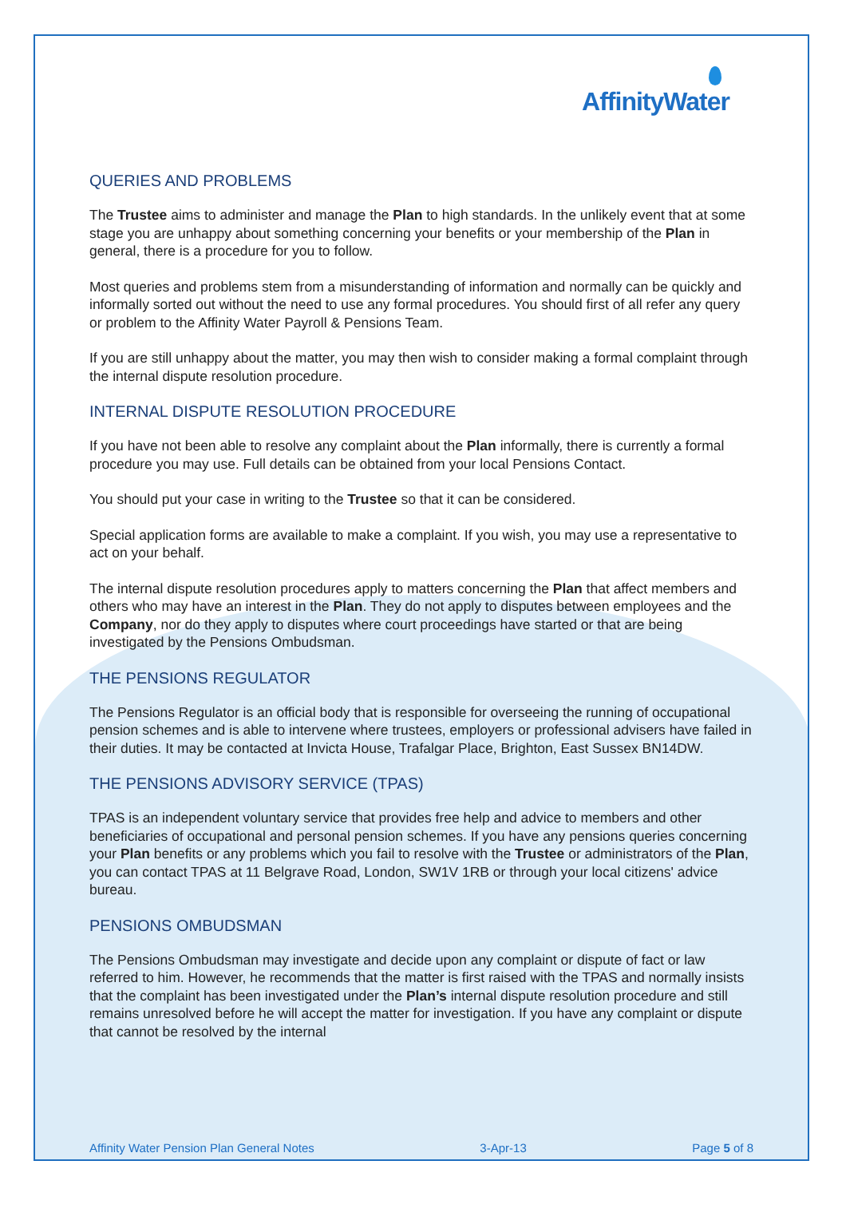AffinityWater
QUERIES AND PROBLEMS
The Trustee aims to administer and manage the Plan to high standards. In the unlikely event that at some stage you are unhappy about something concerning your benefits or your membership of the Plan in general, there is a procedure for you to follow.
Most queries and problems stem from a misunderstanding of information and normally can be quickly and informally sorted out without the need to use any formal procedures. You should first of all refer any query or problem to the Affinity Water Payroll & Pensions Team.
If you are still unhappy about the matter, you may then wish to consider making a formal complaint through the internal dispute resolution procedure.
INTERNAL DISPUTE RESOLUTION PROCEDURE
If you have not been able to resolve any complaint about the Plan informally, there is currently a formal procedure you may use. Full details can be obtained from your local Pensions Contact.
You should put your case in writing to the Trustee so that it can be considered.
Special application forms are available to make a complaint. If you wish, you may use a representative to act on your behalf.
The internal dispute resolution procedures apply to matters concerning the Plan that affect members and others who may have an interest in the Plan. They do not apply to disputes between employees and the Company, nor do they apply to disputes where court proceedings have started or that are being investigated by the Pensions Ombudsman.
THE PENSIONS REGULATOR
The Pensions Regulator is an official body that is responsible for overseeing the running of occupational pension schemes and is able to intervene where trustees, employers or professional advisers have failed in their duties. It may be contacted at Invicta House, Trafalgar Place, Brighton, East Sussex BN14DW.
THE PENSIONS ADVISORY SERVICE (TPAS)
TPAS is an independent voluntary service that provides free help and advice to members and other beneficiaries of occupational and personal pension schemes. If you have any pensions queries concerning your Plan benefits or any problems which you fail to resolve with the Trustee or administrators of the Plan, you can contact TPAS at 11 Belgrave Road, London, SW1V 1RB or through your local citizens' advice bureau.
PENSIONS OMBUDSMAN
The Pensions Ombudsman may investigate and decide upon any complaint or dispute of fact or law referred to him. However, he recommends that the matter is first raised with the TPAS and normally insists that the complaint has been investigated under the Plan’s internal dispute resolution procedure and still remains unresolved before he will accept the matter for investigation. If you have any complaint or dispute that cannot be resolved by the internal
Affinity Water Pension Plan General Notes 3-Apr-13 Page 5 of 8